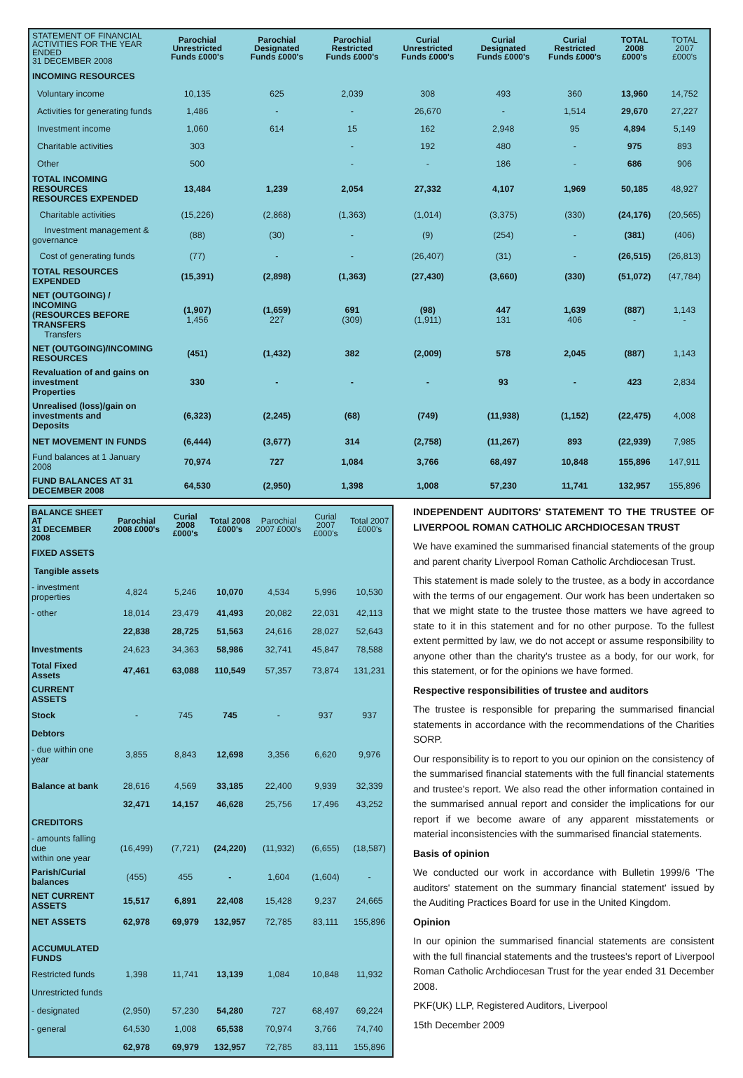| STATEMENT OF FINANCIAL ACTIVITIES FOR THE YEAR ENDED 31 DECEMBER 2008 | Parochial Unrestricted Funds £000's | Parochial Designated Funds £000's | Parochial Restricted Funds £000's | Curial Unrestricted Funds £000's | Curial Designated Funds £000's | Curial Restricted Funds £000's | TOTAL 2008 £000's | TOTAL 2007 £000's |
| --- | --- | --- | --- | --- | --- | --- | --- | --- |
| INCOMING RESOURCES | | | | | | | | |
| Voluntary income | 10,135 | 625 | 2,039 | 308 | 493 | 360 | 13,960 | 14,752 |
| Activities for generating funds | 1,486 | - | - | 26,670 | - | 1,514 | 29,670 | 27,227 |
| Investment income | 1,060 | 614 | 15 | 162 | 2,948 | 95 | 4,894 | 5,149 |
| Charitable activities | 303 | | - | 192 | 480 | - | 975 | 893 |
| Other | 500 | | - | - | 186 | - | 686 | 906 |
| TOTAL INCOMING RESOURCES RESOURCES EXPENDED | 13,484 | 1,239 | 2,054 | 27,332 | 4,107 | 1,969 | 50,185 | 48,927 |
| Charitable activities | (15,226) | (2,868) | (1,363) | (1,014) | (3,375) | (330) | (24,176) | (20,565) |
| Investment management & governance | (88) | (30) | - | (9) | (254) | - | (381) | (406) |
| Cost of generating funds | (77) | - | - | (26,407) | (31) | - | (26,515) | (26,813) |
| TOTAL RESOURCES EXPENDED | (15,391) | (2,898) | (1,363) | (27,430) | (3,660) | (330) | (51,072) | (47,784) |
| NET (OUTGOING) / INCOMING (RESOURCES BEFORE TRANSFERS Transfers | (1,907) 1,456 | (1,659) 227 | 691 (309) | (98) (1,911) | 447 131 | 1,639 406 | (887) - | 1,143 - |
| NET (OUTGOING)/INCOMING RESOURCES | (451) | (1,432) | 382 | (2,009) | 578 | 2,045 | (887) | 1,143 |
| Revaluation of and gains on investment Properties | 330 | - | - | - | 93 | - | 423 | 2,834 |
| Unrealised (loss)/gain on investments and Deposits | (6,323) | (2,245) | (68) | (749) | (11,938) | (1,152) | (22,475) | 4,008 |
| NET MOVEMENT IN FUNDS | (6,444) | (3,677) | 314 | (2,758) | (11,267) | 893 | (22,939) | 7,985 |
| Fund balances at 1 January 2008 | 70,974 | 727 | 1,084 | 3,766 | 68,497 | 10,848 | 155,896 | 147,911 |
| FUND BALANCES AT 31 DECEMBER 2008 | 64,530 | (2,950) | 1,398 | 1,008 | 57,230 | 11,741 | 132,957 | 155,896 |
| BALANCE SHEET AT 31 DECEMBER 2008 | Parochial 2008 £000's | Curial 2008 £000's | Total 2008 £000's | Parochial 2007 £000's | Curial 2007 £000's | Total 2007 £000's |
| --- | --- | --- | --- | --- | --- | --- |
| FIXED ASSETS | | | | | | |
| Tangible assets | | | | | | |
| - investment properties | 4,824 | 5,246 | 10,070 | 4,534 | 5,996 | 10,530 |
| - other | 18,014 | 23,479 | 41,493 | 20,082 | 22,031 | 42,113 |
| | 22,838 | 28,725 | 51,563 | 24,616 | 28,027 | 52,643 |
| Investments | 24,623 | 34,363 | 58,986 | 32,741 | 45,847 | 78,588 |
| Total Fixed Assets | 47,461 | 63,088 | 110,549 | 57,357 | 73,874 | 131,231 |
| CURRENT ASSETS | | | | | | |
| Stock | - | 745 | 745 | - | 937 | 937 |
| Debtors | | | | | | |
| - due within one year | 3,855 | 8,843 | 12,698 | 3,356 | 6,620 | 9,976 |
| Balance at bank | 28,616 | 4,569 | 33,185 | 22,400 | 9,939 | 32,339 |
| | 32,471 | 14,157 | 46,628 | 25,756 | 17,496 | 43,252 |
| CREDITORS | | | | | | |
| - amounts falling due within one year | (16,499) | (7,721) | (24,220) | (11,932) | (6,655) | (18,587) |
| Parish/Curial balances | (455) | 455 | - | 1,604 | (1,604) | - |
| NET CURRENT ASSETS | 15,517 | 6,891 | 22,408 | 15,428 | 9,237 | 24,665 |
| NET ASSETS | 62,978 | 69,979 | 132,957 | 72,785 | 83,111 | 155,896 |
| ACCUMULATED FUNDS | | | | | | |
| Restricted funds | 1,398 | 11,741 | 13,139 | 1,084 | 10,848 | 11,932 |
| Unrestricted funds | | | | | | |
| - designated | (2,950) | 57,230 | 54,280 | 727 | 68,497 | 69,224 |
| - general | 64,530 | 1,008 | 65,538 | 70,974 | 3,766 | 74,740 |
| | 62,978 | 69,979 | 132,957 | 72,785 | 83,111 | 155,896 |
INDEPENDENT AUDITORS' STATEMENT TO THE TRUSTEE OF LIVERPOOL ROMAN CATHOLIC ARCHDIOCESAN TRUST
We have examined the summarised financial statements of the group and parent charity Liverpool Roman Catholic Archdiocesan Trust.
This statement is made solely to the trustee, as a body in accordance with the terms of our engagement. Our work has been undertaken so that we might state to the trustee those matters we have agreed to state to it in this statement and for no other purpose. To the fullest extent permitted by law, we do not accept or assume responsibility to anyone other than the charity's trustee as a body, for our work, for this statement, or for the opinions we have formed.
Respective responsibilities of trustee and auditors
The trustee is responsible for preparing the summarised financial statements in accordance with the recommendations of the Charities SORP.
Our responsibility is to report to you our opinion on the consistency of the summarised financial statements with the full financial statements and trustee's report. We also read the other information contained in the summarised annual report and consider the implications for our report if we become aware of any apparent misstatements or material inconsistencies with the summarised financial statements.
Basis of opinion
We conducted our work in accordance with Bulletin 1999/6 'The auditors' statement on the summary financial statement' issued by the Auditing Practices Board for use in the United Kingdom.
Opinion
In our opinion the summarised financial statements are consistent with the full financial statements and the trustees's report of Liverpool Roman Catholic Archdiocesan Trust for the year ended 31 December 2008.
PKF(UK) LLP, Registered Auditors, Liverpool
15th December 2009